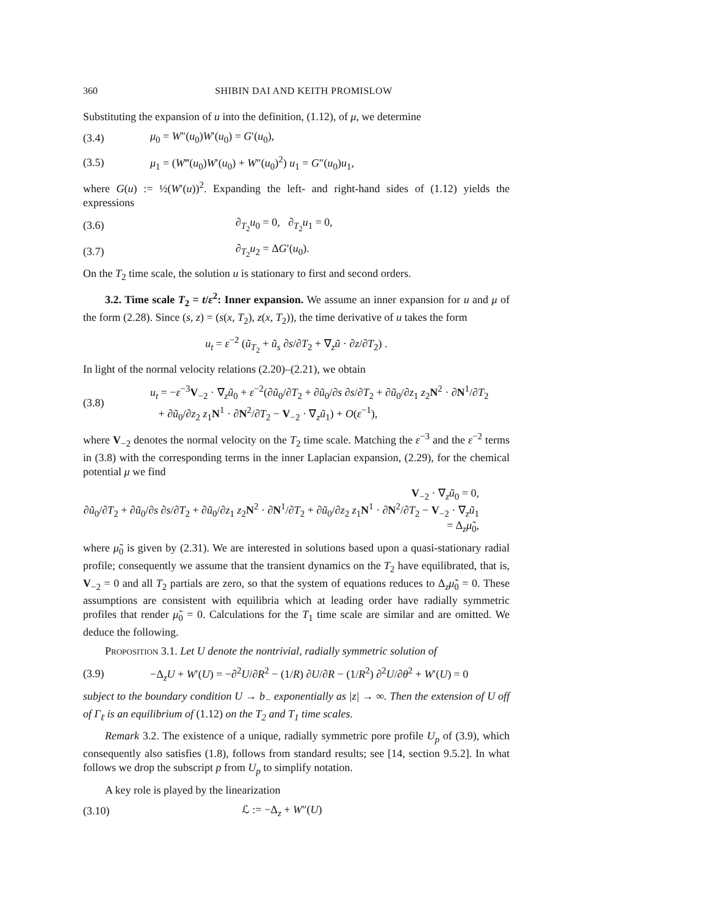360 SHIBIN DAI AND KEITH PROMISLOW
Substituting the expansion of u into the definition, (1.12), of μ, we determine
(3.4) μ<sub>0</sub> = W″(u<sub>0</sub>)W′(u<sub>0</sub>) = G′(u<sub>0</sub>),
(3.5) μ<sub>1</sub> = (W‴(u<sub>0</sub>)W′(u<sub>0</sub>) + W″(u<sub>0</sub>)<sup>2</sup>) u<sub>1</sub> = G″(u<sub>0</sub>)u<sub>1</sub>,
where G(u) := ½(W′(u))<sup>2</sup>. Expanding the left- and right-hand sides of (1.12) yields the expressions
(3.6) ∂<sub>T<sub>2</sub></sub>u<sub>0</sub> = 0, ∂<sub>T<sub>2</sub></sub>u<sub>1</sub> = 0,
(3.7) ∂<sub>T<sub>2</sub></sub>u<sub>2</sub> = ΔG′(u<sub>0</sub>).
On the T<sub>2</sub> time scale, the solution u is stationary to first and second orders.
3.2. Time scale T<sub>2</sub> = t/ε<sup>2</sup>: Inner expansion. We assume an inner expansion for u and μ of the form (2.28). Since (s, z) = (s(x, T<sub>2</sub>), z(x, T<sub>2</sub>)), the time derivative of u takes the form
u<sub>t</sub> = ε<sup>−2</sup> (ũ<sub>T<sub>2</sub></sub> + ũ<sub>s</sub> ∂s/∂T<sub>2</sub> + ∇<sub>z</sub>ũ · ∂z/∂T<sub>2</sub>) .
In light of the normal velocity relations (2.20)–(2.21), we obtain
(3.8) u<sub>t</sub> = −ε<sup>−3</sup>V<sub>−2</sub> · ∇<sub>z</sub>ũ<sub>0</sub> + ε<sup>−2</sup>(∂ũ<sub>0</sub>/∂T<sub>2</sub> + ∂ũ<sub>0</sub>/∂s ∂s/∂T<sub>2</sub> + ∂ũ<sub>0</sub>/∂z<sub>1</sub> z<sub>2</sub>N<sup>2</sup> · ∂N<sup>1</sup>/∂T<sub>2</sub>
+ ∂ũ<sub>0</sub>/∂z<sub>2</sub> z<sub>1</sub>N<sup>1</sup> · ∂N<sup>2</sup>/∂T<sub>2</sub> − V<sub>−2</sub> · ∇<sub>z</sub>ũ<sub>1</sub>) + O(ε<sup>−1</sup>),
where V<sub>−2</sub> denotes the normal velocity on the T<sub>2</sub> time scale. Matching the ε<sup>−3</sup> and the ε<sup>−2</sup> terms in (3.8) with the corresponding terms in the inner Laplacian expansion, (2.29), for the chemical potential μ we find
V<sub>−2</sub> · ∇<sub>z</sub>ũ<sub>0</sub> = 0,
∂ũ<sub>0</sub>/∂T<sub>2</sub> + ∂ũ<sub>0</sub>/∂s ∂s/∂T<sub>2</sub> + ∂ũ<sub>0</sub>/∂z<sub>1</sub> z<sub>2</sub>N<sup>2</sup> · ∂N<sup>1</sup>/∂T<sub>2</sub> + ∂ũ<sub>0</sub>/∂z<sub>2</sub> z<sub>1</sub>N<sup>1</sup> · ∂N<sup>2</sup>/∂T<sub>2</sub> − V<sub>−2</sub> · ∇<sub>z</sub>ũ<sub>1</sub> = Δ<sub>z</sub>μ̃<sub>0</sub>,
where μ̃<sub>0</sub> is given by (2.31). We are interested in solutions based upon a quasi-stationary radial profile; consequently we assume that the transient dynamics on the T<sub>2</sub> have equilibrated, that is, V<sub>−2</sub> = 0 and all T<sub>2</sub> partials are zero, so that the system of equations reduces to Δ<sub>z</sub>μ̃<sub>0</sub> = 0. These assumptions are consistent with equilibria which at leading order have radially symmetric profiles that render μ̃<sub>0</sub> = 0. Calculations for the T<sub>1</sub> time scale are similar and are omitted. We deduce the following.
Proposition 3.1. Let U denote the nontrivial, radially symmetric solution of
(3.9) −Δ<sub>z</sub>U + W′(U) = −∂<sup>2</sup>U/∂R<sup>2</sup> − (1/R) ∂U/∂R − (1/R<sup>2</sup>) ∂<sup>2</sup>U/∂θ<sup>2</sup> + W′(U) = 0
subject to the boundary condition U → b<sub>−</sub> exponentially as |z| → ∞. Then the extension of U off of Γ<sub>ℓ</sub> is an equilibrium of (1.12) on the T<sub>2</sub> and T<sub>1</sub> time scales.
Remark 3.2. The existence of a unique, radially symmetric pore profile U<sub>p</sub> of (3.9), which consequently also satisfies (1.8), follows from standard results; see [14, section 9.5.2]. In what follows we drop the subscript p from U<sub>p</sub> to simplify notation.
A key role is played by the linearization
(3.10) ℒ := −Δ<sub>z</sub> + W″(U)